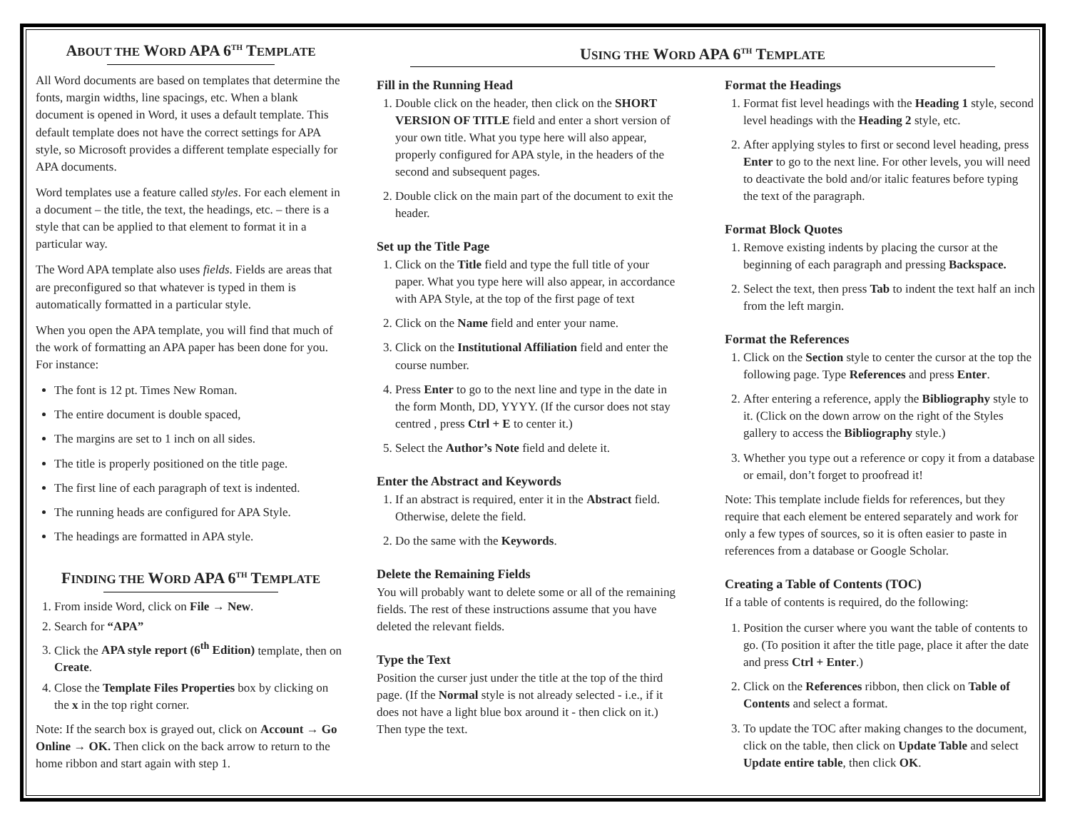USING THE WORD APA 6<sup>TH</sup> TEMPLATE
ABOUT THE WORD APA 6<sup>TH</sup> TEMPLATE
All Word documents are based on templates that determine the fonts, margin widths, line spacings, etc. When a blank document is opened in Word, it uses a default template. This default template does not have the correct settings for APA style, so Microsoft provides a different template especially for APA documents.
Word templates use a feature called styles. For each element in a document – the title, the text, the headings, etc. – there is a style that can be applied to that element to format it in a particular way.
The Word APA template also uses fields. Fields are areas that are preconfigured so that whatever is typed in them is automatically formatted in a particular style.
When you open the APA template, you will find that much of the work of formatting an APA paper has been done for you. For instance:
The font is 12 pt. Times New Roman.
The entire document is double spaced,
The margins are set to 1 inch on all sides.
The title is properly positioned on the title page.
The first line of each paragraph of text is indented.
The running heads are configured for APA Style.
The headings are formatted in APA style.
FINDING THE WORD APA 6<sup>TH</sup> TEMPLATE
1. From inside Word, click on File → New.
2. Search for “APA”
3. Click the APA style report (6<sup>th</sup> Edition) template, then on Create.
4. Close the Template Files Properties box by clicking on the x in the top right corner.
Note: If the search box is grayed out, click on Account → Go Online → OK. Then click on the back arrow to return to the home ribbon and start again with step 1.
Fill in the Running Head
1. Double click on the header, then click on the SHORT VERSION OF TITLE field and enter a short version of your own title. What you type here will also appear, properly configured for APA style, in the headers of the second and subsequent pages.
2. Double click on the main part of the document to exit the header.
Set up the Title Page
1. Click on the Title field and type the full title of your paper. What you type here will also appear, in accordance with APA Style, at the top of the first page of text
2. Click on the Name field and enter your name.
3. Click on the Institutional Affiliation field and enter the course number.
4. Press Enter to go to the next line and type in the date in the form Month, DD, YYYY. (If the cursor does not stay centred , press Ctrl + E to center it.)
5. Select the Author’s Note field and delete it.
Enter the Abstract and Keywords
1. If an abstract is required, enter it in the Abstract field. Otherwise, delete the field.
2. Do the same with the Keywords.
Delete the Remaining Fields
You will probably want to delete some or all of the remaining fields. The rest of these instructions assume that you have deleted the relevant fields.
Type the Text
Position the curser just under the title at the top of the third page. (If the Normal style is not already selected - i.e., if it does not have a light blue box around it - then click on it.) Then type the text.
Format the Headings
1. Format fist level headings with the Heading 1 style, second level headings with the Heading 2 style, etc.
2. After applying styles to first or second level heading, press Enter to go to the next line. For other levels, you will need to deactivate the bold and/or italic features before typing the text of the paragraph.
Format Block Quotes
1. Remove existing indents by placing the cursor at the beginning of each paragraph and pressing Backspace.
2. Select the text, then press Tab to indent the text half an inch from the left margin.
Format the References
1. Click on the Section style to center the cursor at the top the following page. Type References and press Enter.
2. After entering a reference, apply the Bibliography style to it. (Click on the down arrow on the right of the Styles gallery to access the Bibliography style.)
3. Whether you type out a reference or copy it from a database or email, don’t forget to proofread it!
Note: This template include fields for references, but they require that each element be entered separately and work for only a few types of sources, so it is often easier to paste in references from a database or Google Scholar.
Creating a Table of Contents (TOC)
If a table of contents is required, do the following:
1. Position the curser where you want the table of contents to go. (To position it after the title page, place it after the date and press Ctrl + Enter.)
2. Click on the References ribbon, then click on Table of Contents and select a format.
3. To update the TOC after making changes to the document, click on the table, then click on Update Table and select Update entire table, then click OK.